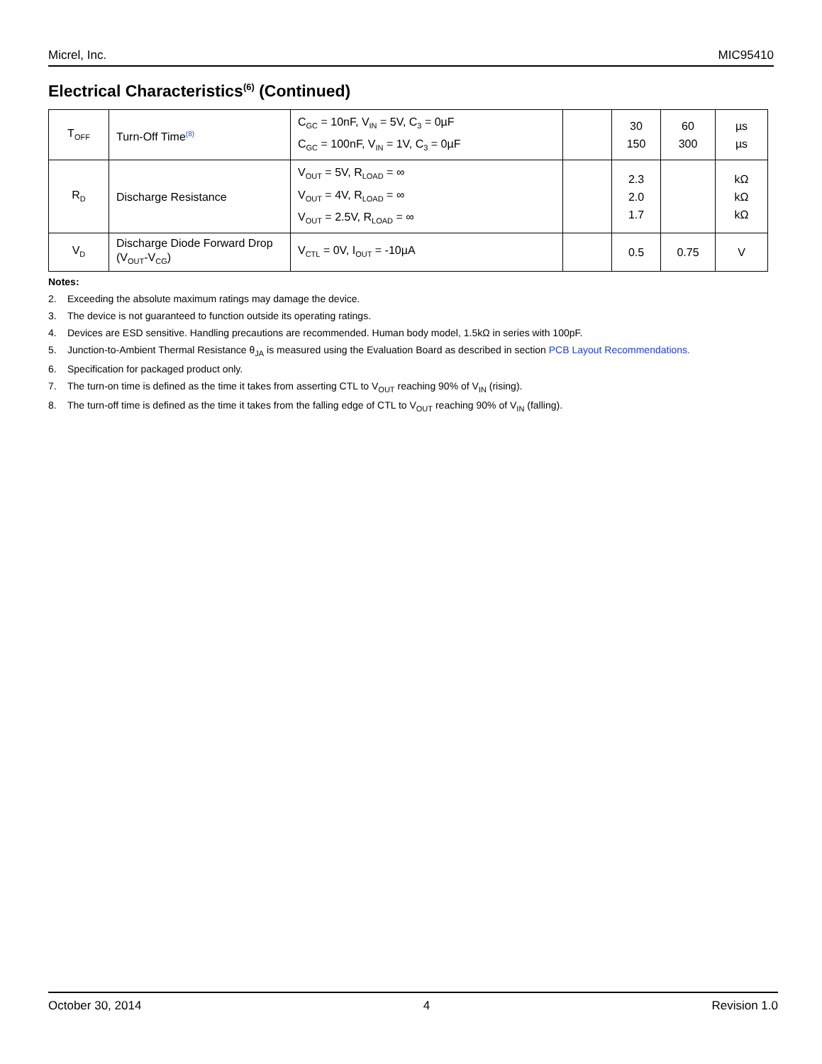Micrel, Inc. MIC95410
Electrical Characteristics<sup>(6)</sup> (Continued)
| T<sub>OFF</sub> | Turn-Off Time<sup>(8)</sup> | C<sub>GC</sub> = 10nF, V<sub>IN</sub> = 5V, C<sub>3</sub> = 0µF C<sub>GC</sub> = 100nF, V<sub>IN</sub> = 1V, C<sub>3</sub> = 0µF | | 30 150 | 60 300 | µs µs |
| R<sub>D</sub> | Discharge Resistance | V<sub>OUT</sub> = 5V, R<sub>LOAD</sub> = ∞ V<sub>OUT</sub> = 4V, R<sub>LOAD</sub> = ∞ V<sub>OUT</sub> = 2.5V, R<sub>LOAD</sub> = ∞ | | 2.3 2.0 1.7 | | kΩ kΩ kΩ |
| V<sub>D</sub> | Discharge Diode Forward Drop (V<sub>OUT</sub>-V<sub>CG</sub>) | V<sub>CTL</sub> = 0V, I<sub>OUT</sub> = -10µA | | 0.5 | 0.75 | V |
Notes:
2. Exceeding the absolute maximum ratings may damage the device.
3. The device is not guaranteed to function outside its operating ratings.
4. Devices are ESD sensitive. Handling precautions are recommended. Human body model, 1.5kΩ in series with 100pF.
5. Junction-to-Ambient Thermal Resistance θ<sub>JA</sub> is measured using the Evaluation Board as described in section PCB Layout Recommendations.
6. Specification for packaged product only.
7. The turn-on time is defined as the time it takes from asserting CTL to V<sub>OUT</sub> reaching 90% of V<sub>IN</sub> (rising).
8. The turn-off time is defined as the time it takes from the falling edge of CTL to V<sub>OUT</sub> reaching 90% of V<sub>IN</sub> (falling).
October 30, 2014 4 Revision 1.0